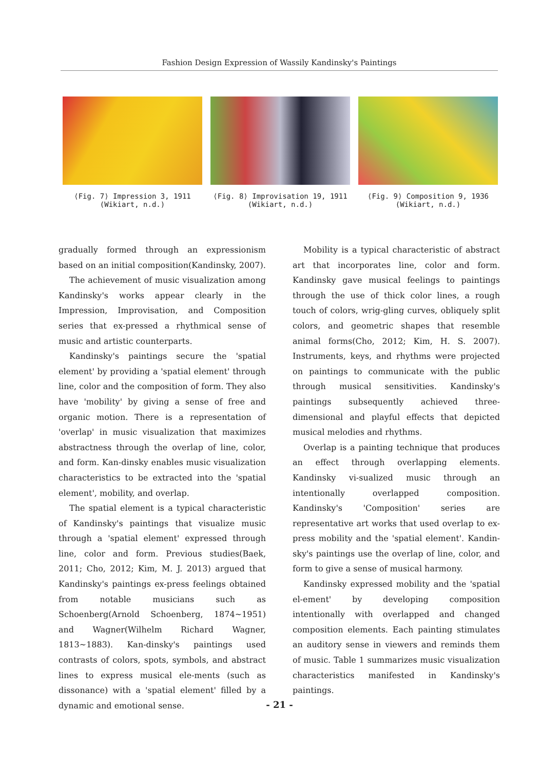Fashion Design Expression of Wassily Kandinsky's Paintings
⟨Fig. 7⟩ Impression 3, 1911
(Wikiart, n.d.)
⟨Fig. 8⟩ Improvisation 19, 1911
(Wikiart, n.d.)
⟨Fig. 9⟩ Composition 9, 1936
(Wikiart, n.d.)
gradually formed through an expressionism based on an initial composition(Kandinsky, 2007).
The achievement of music visualization among Kandinsky's works appear clearly in the Impression, Improvisation, and Composition series that ex-pressed a rhythmical sense of music and artistic counterparts.
Kandinsky's paintings secure the 'spatial element' by providing a 'spatial element' through line, color and the composition of form. They also have 'mobility' by giving a sense of free and organic motion. There is a representation of 'overlap' in music visualization that maximizes abstractness through the overlap of line, color, and form. Kan-dinsky enables music visualization characteristics to be extracted into the 'spatial element', mobility, and overlap.
The spatial element is a typical characteristic of Kandinsky's paintings that visualize music through a 'spatial element' expressed through line, color and form. Previous studies(Baek, 2011; Cho, 2012; Kim, M. J. 2013) argued that Kandinsky's paintings ex-press feelings obtained from notable musicians such as Schoenberg(Arnold Schoenberg, 1874~1951) and Wagner(Wilhelm Richard Wagner, 1813~1883). Kan-dinsky's paintings used contrasts of colors, spots, symbols, and abstract lines to express musical ele-ments (such as dissonance) with a 'spatial element' filled by a dynamic and emotional sense.
Mobility is a typical characteristic of abstract art that incorporates line, color and form. Kandinsky gave musical feelings to paintings through the use of thick color lines, a rough touch of colors, wrig-gling curves, obliquely split colors, and geometric shapes that resemble animal forms(Cho, 2012; Kim, H. S. 2007). Instruments, keys, and rhythms were projected on paintings to communicate with the public through musical sensitivities. Kandinsky's paintings subsequently achieved three-dimensional and playful effects that depicted musical melodies and rhythms.
Overlap is a painting technique that produces an effect through overlapping elements. Kandinsky vi-sualized music through an intentionally overlapped composition. Kandinsky's 'Composition' series are representative art works that used overlap to ex-press mobility and the 'spatial element'. Kandin-sky's paintings use the overlap of line, color, and form to give a sense of musical harmony.
Kandinsky expressed mobility and the 'spatial el-ement' by developing composition intentionally with overlapped and changed composition elements. Each painting stimulates an auditory sense in viewers and reminds them of music. Table 1 summarizes music visualization characteristics manifested in Kandinsky's paintings.
- 21 -